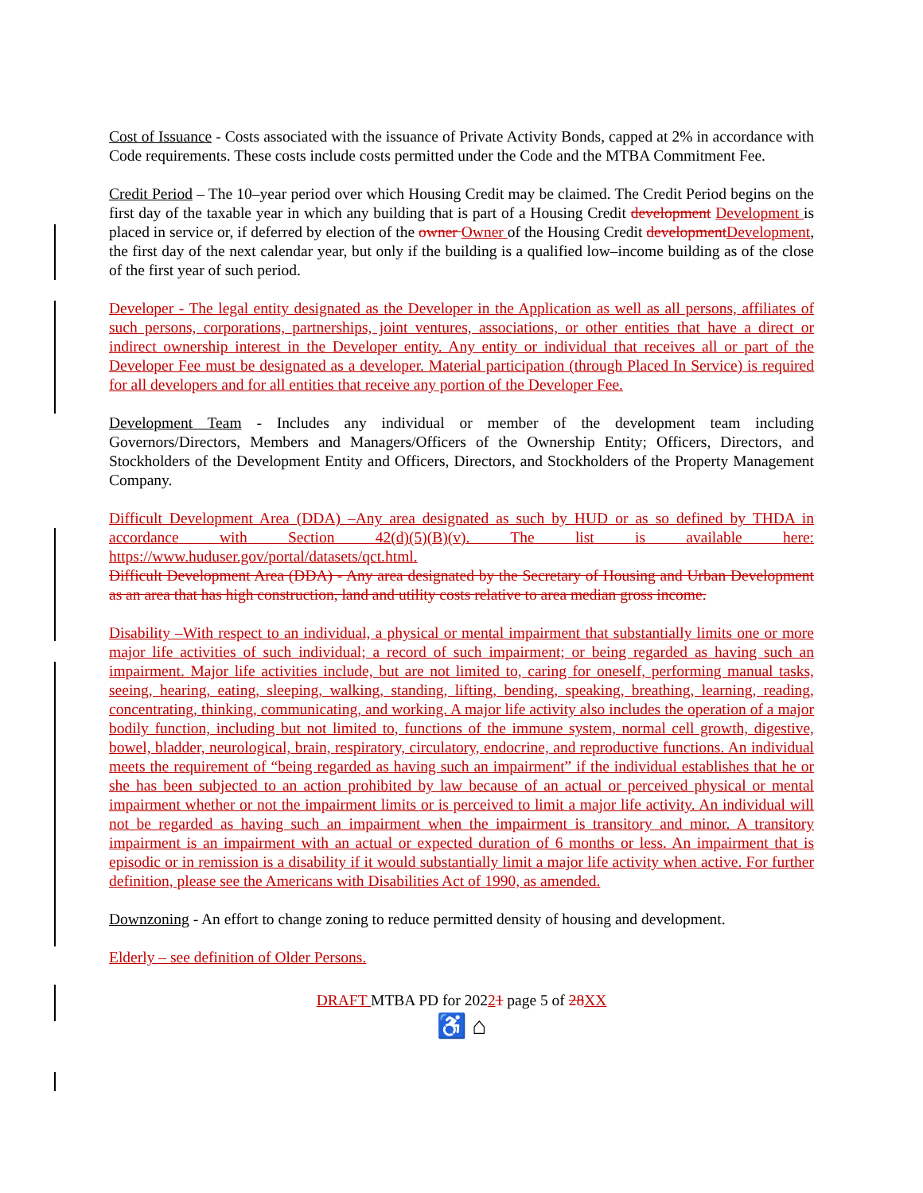Cost of Issuance - Costs associated with the issuance of Private Activity Bonds, capped at 2% in accordance with Code requirements. These costs include costs permitted under the Code and the MTBA Commitment Fee.
Credit Period – The 10–year period over which Housing Credit may be claimed. The Credit Period begins on the first day of the taxable year in which any building that is part of a Housing Credit development Development is placed in service or, if deferred by election of the owner Owner of the Housing Credit development Development, the first day of the next calendar year, but only if the building is a qualified low–income building as of the close of the first year of such period.
Developer - The legal entity designated as the Developer in the Application as well as all persons, affiliates of such persons, corporations, partnerships, joint ventures, associations, or other entities that have a direct or indirect ownership interest in the Developer entity. Any entity or individual that receives all or part of the Developer Fee must be designated as a developer. Material participation (through Placed In Service) is required for all developers and for all entities that receive any portion of the Developer Fee.
Development Team - Includes any individual or member of the development team including Governors/Directors, Members and Managers/Officers of the Ownership Entity; Officers, Directors, and Stockholders of the Development Entity and Officers, Directors, and Stockholders of the Property Management Company.
Difficult Development Area (DDA) –Any area designated as such by HUD or as so defined by THDA in accordance with Section 42(d)(5)(B)(v). The list is available here: https://www.huduser.gov/portal/datasets/qct.html.
Difficult Development Area (DDA) - Any area designated by the Secretary of Housing and Urban Development as an area that has high construction, land and utility costs relative to area median gross income.
Disability –With respect to an individual, a physical or mental impairment that substantially limits one or more major life activities of such individual; a record of such impairment; or being regarded as having such an impairment. Major life activities include, but are not limited to, caring for oneself, performing manual tasks, seeing, hearing, eating, sleeping, walking, standing, lifting, bending, speaking, breathing, learning, reading, concentrating, thinking, communicating, and working. A major life activity also includes the operation of a major bodily function, including but not limited to, functions of the immune system, normal cell growth, digestive, bowel, bladder, neurological, brain, respiratory, circulatory, endocrine, and reproductive functions. An individual meets the requirement of “being regarded as having such an impairment” if the individual establishes that he or she has been subjected to an action prohibited by law because of an actual or perceived physical or mental impairment whether or not the impairment limits or is perceived to limit a major life activity. An individual will not be regarded as having such an impairment when the impairment is transitory and minor. A transitory impairment is an impairment with an actual or expected duration of 6 months or less. An impairment that is episodic or in remission is a disability if it would substantially limit a major life activity when active. For further definition, please see the Americans with Disabilities Act of 1990, as amended.
Downzoning - An effort to change zoning to reduce permitted density of housing and development.
Elderly – see definition of Older Persons.
DRAFT MTBA PD for 20221 page 5 of 28 XX
♿ ⌂